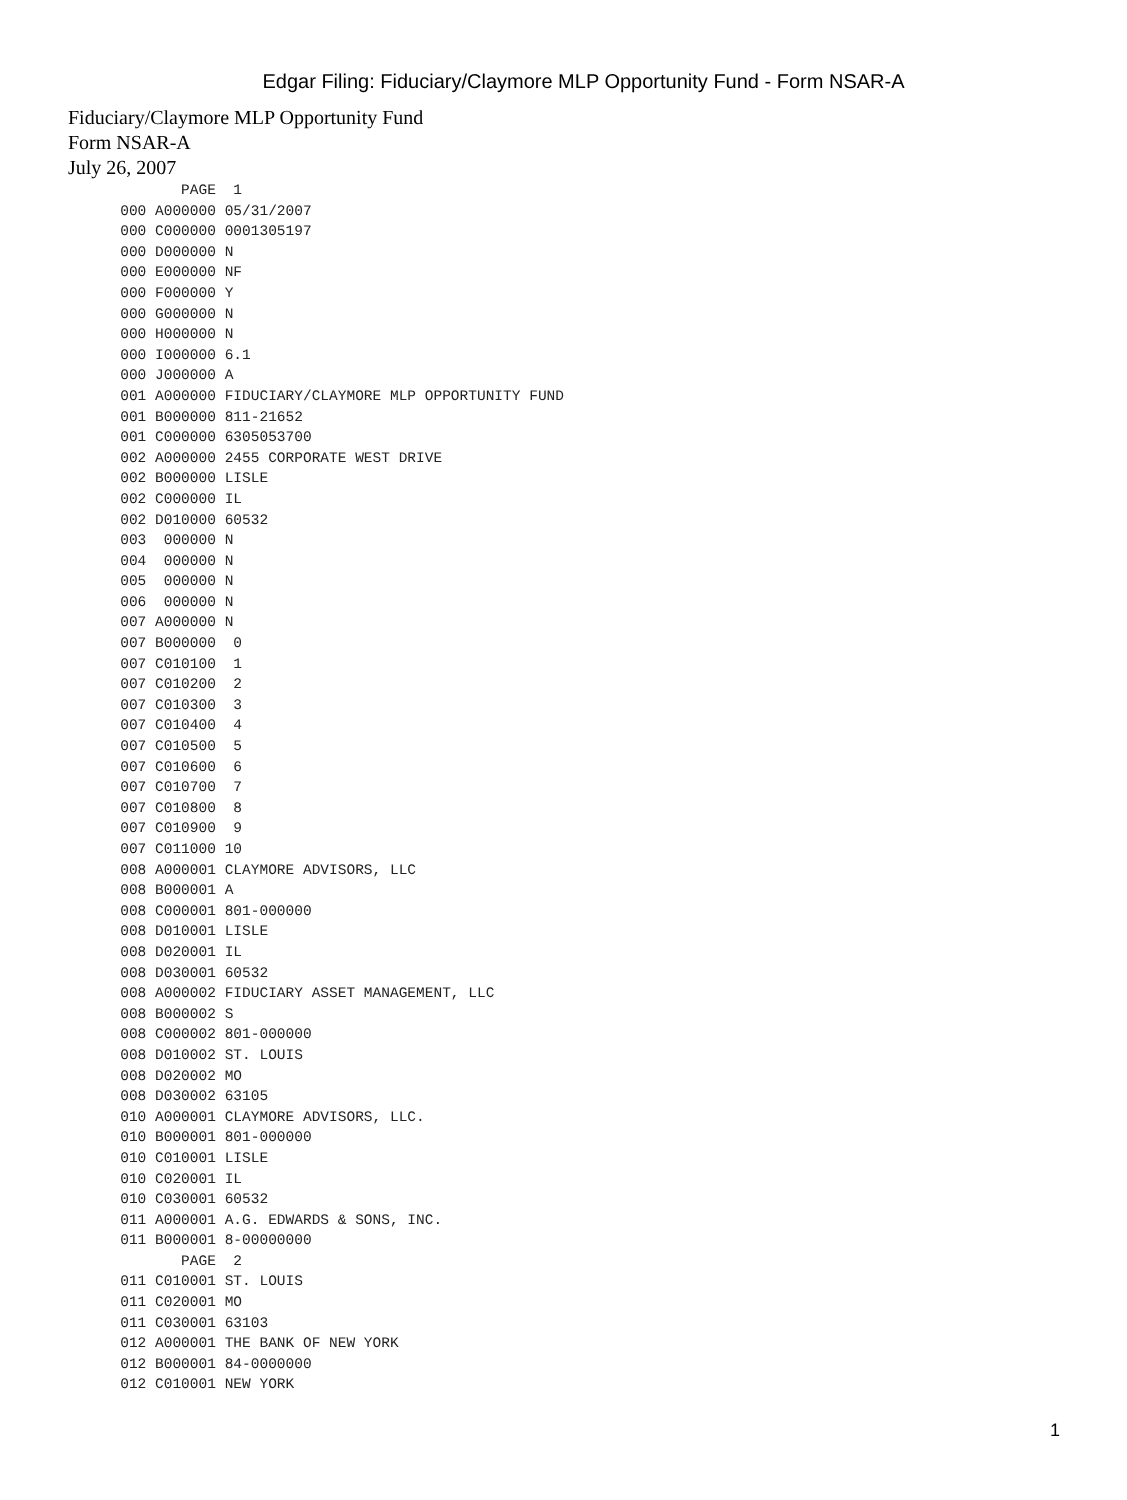Edgar Filing: Fiduciary/Claymore MLP Opportunity Fund - Form NSAR-A
Fiduciary/Claymore MLP Opportunity Fund
Form NSAR-A
July 26, 2007
             PAGE  1
      000 A000000 05/31/2007
      000 C000000 0001305197
      000 D000000 N
      000 E000000 NF
      000 F000000 Y
      000 G000000 N
      000 H000000 N
      000 I000000 6.1
      000 J000000 A
      001 A000000 FIDUCIARY/CLAYMORE MLP OPPORTUNITY FUND
      001 B000000 811-21652
      001 C000000 6305053700
      002 A000000 2455 CORPORATE WEST DRIVE
      002 B000000 LISLE
      002 C000000 IL
      002 D010000 60532
      003  000000 N
      004  000000 N
      005  000000 N
      006  000000 N
      007 A000000 N
      007 B000000  0
      007 C010100  1
      007 C010200  2
      007 C010300  3
      007 C010400  4
      007 C010500  5
      007 C010600  6
      007 C010700  7
      007 C010800  8
      007 C010900  9
      007 C011000 10
      008 A000001 CLAYMORE ADVISORS, LLC
      008 B000001 A
      008 C000001 801-000000
      008 D010001 LISLE
      008 D020001 IL
      008 D030001 60532
      008 A000002 FIDUCIARY ASSET MANAGEMENT, LLC
      008 B000002 S
      008 C000002 801-000000
      008 D010002 ST. LOUIS
      008 D020002 MO
      008 D030002 63105
      010 A000001 CLAYMORE ADVISORS, LLC.
      010 B000001 801-000000
      010 C010001 LISLE
      010 C020001 IL
      010 C030001 60532
      011 A000001 A.G. EDWARDS & SONS, INC.
      011 B000001 8-00000000
             PAGE  2
      011 C010001 ST. LOUIS
      011 C020001 MO
      011 C030001 63103
      012 A000001 THE BANK OF NEW YORK
      012 B000001 84-0000000
      012 C010001 NEW YORK
1